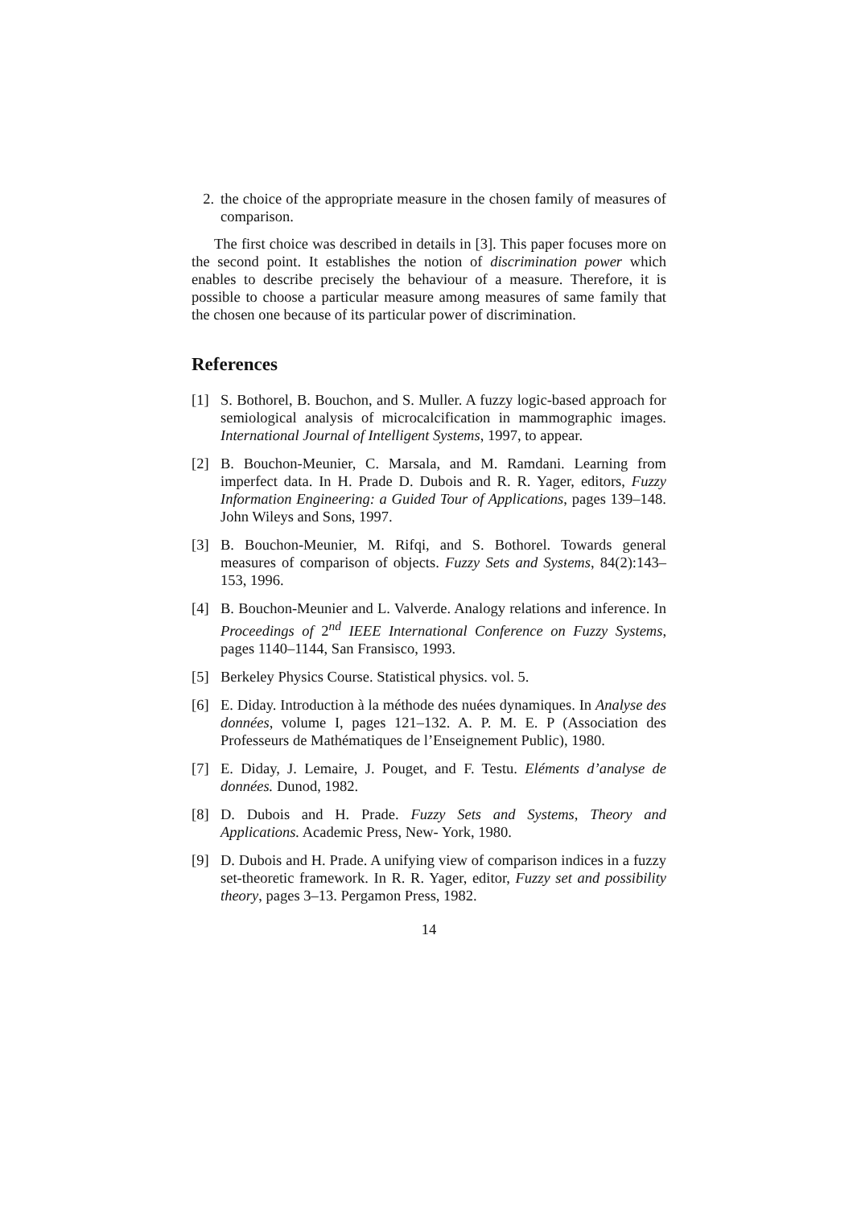2. the choice of the appropriate measure in the chosen family of measures of comparison.
The first choice was described in details in [3]. This paper focuses more on the second point. It establishes the notion of discrimination power which enables to describe precisely the behaviour of a measure. Therefore, it is possible to choose a particular measure among measures of same family that the chosen one because of its particular power of discrimination.
References
[1] S. Bothorel, B. Bouchon, and S. Muller. A fuzzy logic-based approach for semiological analysis of microcalcification in mammographic images. International Journal of Intelligent Systems, 1997, to appear.
[2] B. Bouchon-Meunier, C. Marsala, and M. Ramdani. Learning from imperfect data. In H. Prade D. Dubois and R. R. Yager, editors, Fuzzy Information Engineering: a Guided Tour of Applications, pages 139–148. John Wileys and Sons, 1997.
[3] B. Bouchon-Meunier, M. Rifqi, and S. Bothorel. Towards general measures of comparison of objects. Fuzzy Sets and Systems, 84(2):143–153, 1996.
[4] B. Bouchon-Meunier and L. Valverde. Analogy relations and inference. In Proceedings of 2<sup>nd</sup> IEEE International Conference on Fuzzy Systems, pages 1140–1144, San Fransisco, 1993.
[5] Berkeley Physics Course. Statistical physics. vol. 5.
[6] E. Diday. Introduction à la méthode des nuées dynamiques. In Analyse des données, volume I, pages 121–132. A. P. M. E. P (Association des Professeurs de Mathématiques de l’Enseignement Public), 1980.
[7] E. Diday, J. Lemaire, J. Pouget, and F. Testu. Eléments d’analyse de données. Dunod, 1982.
[8] D. Dubois and H. Prade. Fuzzy Sets and Systems, Theory and Applications. Academic Press, New- York, 1980.
[9] D. Dubois and H. Prade. A unifying view of comparison indices in a fuzzy set-theoretic framework. In R. R. Yager, editor, Fuzzy set and possibility theory, pages 3–13. Pergamon Press, 1982.
14